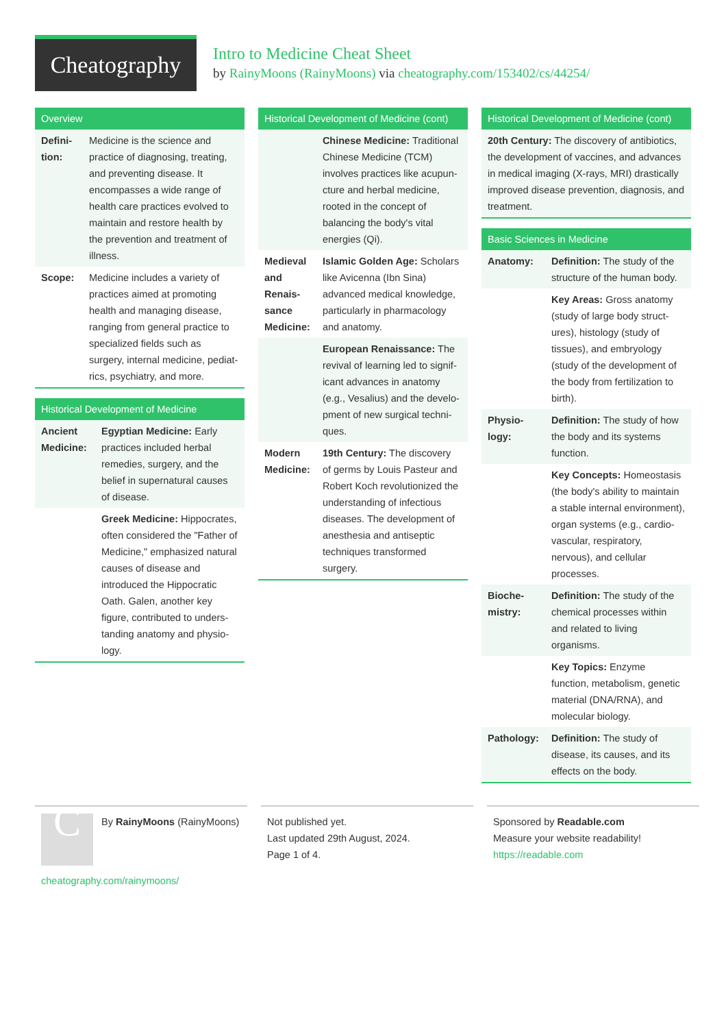Cheatography
Intro to Medicine Cheat Sheet
by RainyMoons (RainyMoons) via cheatography.com/153402/cs/44254/
Overview
| Defini­tion: | Medicine is the science and practice of diagnosing, treating, and preventing disease. It encompasses a wide range of health care practices evolved to maintain and restore health by the prevention and treatment of illness. |
| Scope: | Medicine includes a variety of practices aimed at promoting health and managing disease, ranging from general practice to specialized fields such as surgery, internal medicine, pediat­rics, psychiatry, and more. |
Historical Development of Medicine
| Ancient Medicine: | Egyptian Medicine: Early practices included herbal remedies, surgery, and the belief in supernatural causes of disease. |
| | Greek Medicine: Hippocrates, often considered the "Father of Medicine," emphasized natural causes of disease and introduced the Hippocratic Oath. Galen, another key figure, contributed to unders­tanding anatomy and physio­logy. |
Historical Development of Medicine (cont)
| | Chinese Medicine: Traditional Chinese Medicine (TCM) involves practices like acupun­cture and herbal medicine, rooted in the concept of balancing the body's vital energies (Qi). |
| Medieval and Renais­sance Medicine: | Islamic Golden Age: Scholars like Avicenna (Ibn Sina) advanced medical knowledge, particularly in pharmacology and anatomy. |
| | European Renaissance: The revival of learning led to signif­icant advances in anatomy (e.g., Vesalius) and the develo­pment of new surgical techni­ques. |
| Modern Medicine: | 19th Century: The discovery of germs by Louis Pasteur and Robert Koch revolutionized the understanding of infectious diseases. The development of anesthesia and antiseptic techniques transformed surgery. |
Historical Development of Medicine (cont)
| 20th Century: The discovery of antibiotics, the development of vaccines, and advances in medical imaging (X-rays, MRI) drastically improved disease prevention, diagnosis, and treatment. |
Basic Sciences in Medicine
| Anatomy: | Definition: The study of the structure of the human body. |
| | Key Areas: Gross anatomy (study of large body struct­ures), histology (study of tissues), and embryology (study of the development of the body from fertilization to birth). |
| Physio­logy: | Definition: The study of how the body and its systems function. |
| | Key Concepts: Homeostasis (the body's ability to maintain a stable internal environment), organ systems (e.g., cardio­vascular, respiratory, nervous), and cellular processes. |
| Bioche­mistry: | Definition: The study of the chemical processes within and related to living organisms. |
| | Key Topics: Enzyme function, metabolism, genetic material (DNA/RNA), and molecular biology. |
| Pathology: | Definition: The study of disease, its causes, and its effects on the body. |
C
By RainyMoons (RainyMoons)
cheatography.com/rainymoons/
Not published yet.
Last updated 29th August, 2024.
Page 1 of 4.
Sponsored by Readable.com
Measure your website readability!
https://readable.com